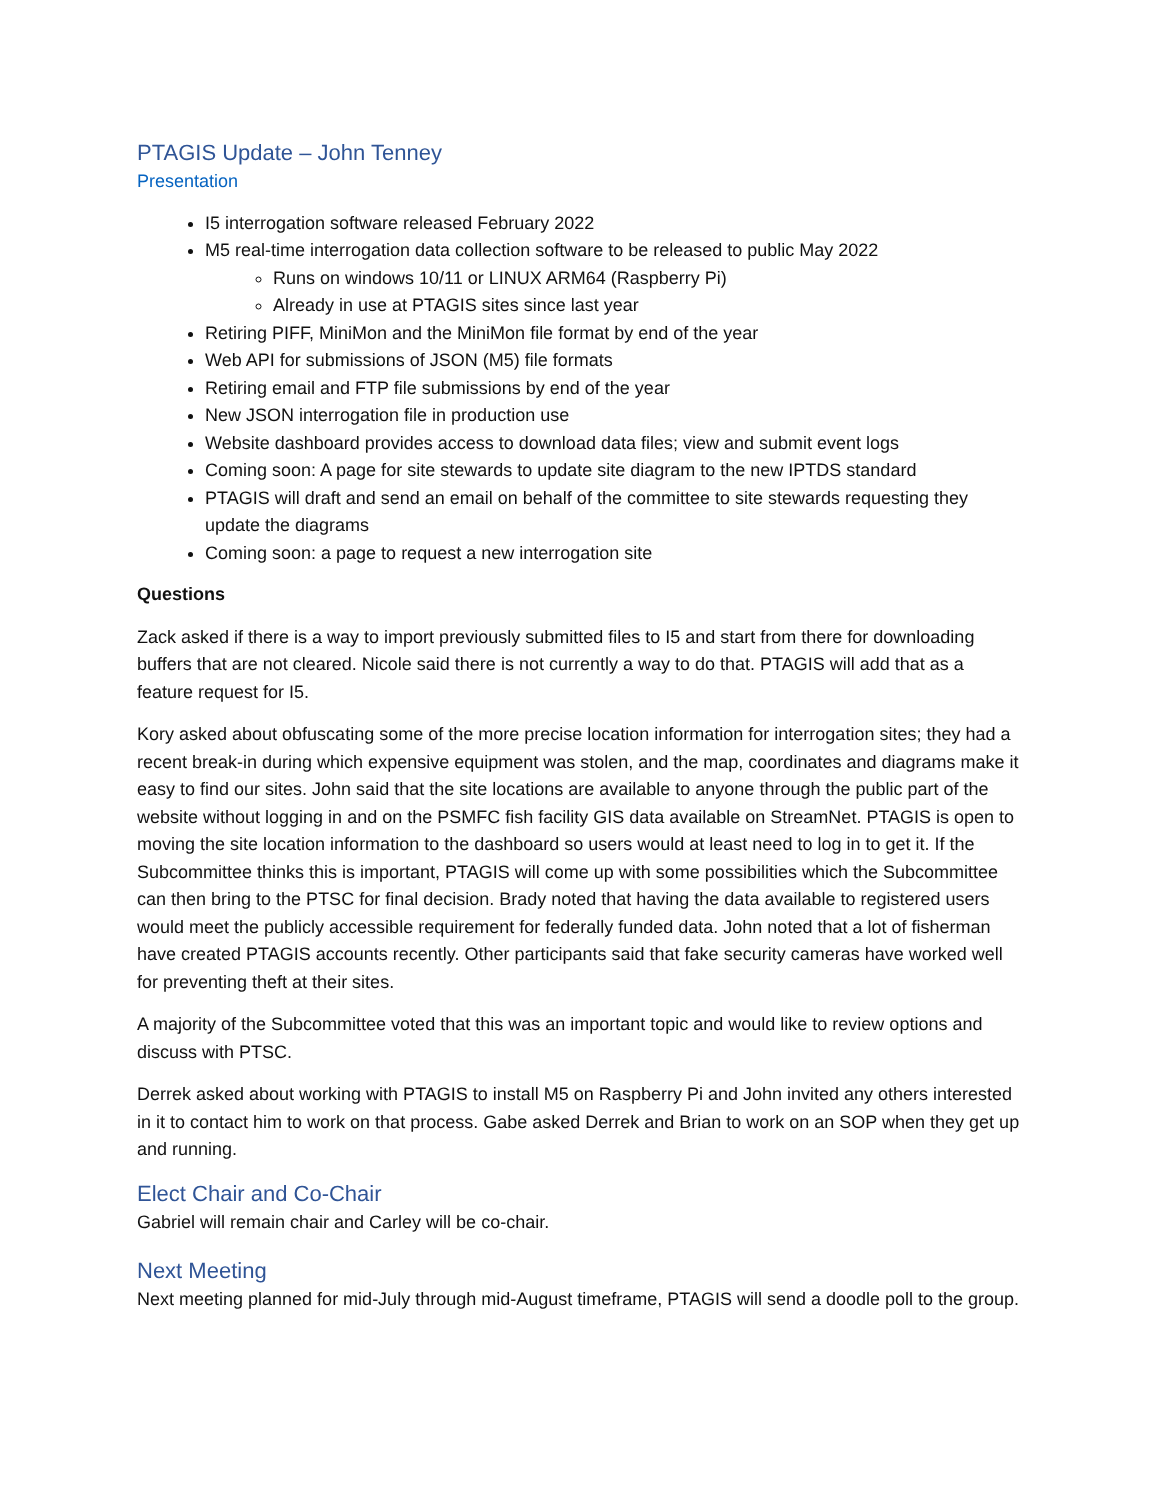PTAGIS Update – John Tenney
Presentation
I5 interrogation software released February 2022
M5 real-time interrogation data collection software to be released to public May 2022
Runs on windows 10/11 or LINUX ARM64 (Raspberry Pi)
Already in use at PTAGIS sites since last year
Retiring PIFF, MiniMon and the MiniMon file format by end of the year
Web API for submissions of JSON (M5) file formats
Retiring email and FTP file submissions by end of the year
New JSON interrogation file in production use
Website dashboard provides access to download data files; view and submit event logs
Coming soon: A page for site stewards to update site diagram to the new IPTDS standard
PTAGIS will draft and send an email on behalf of the committee to site stewards requesting they update the diagrams
Coming soon: a page to request a new interrogation site
Questions
Zack asked if there is a way to import previously submitted files to I5 and start from there for downloading buffers that are not cleared. Nicole said there is not currently a way to do that. PTAGIS will add that as a feature request for I5.
Kory asked about obfuscating some of the more precise location information for interrogation sites; they had a recent break-in during which expensive equipment was stolen, and the map, coordinates and diagrams make it easy to find our sites. John said that the site locations are available to anyone through the public part of the website without logging in and on the PSMFC fish facility GIS data available on StreamNet. PTAGIS is open to moving the site location information to the dashboard so users would at least need to log in to get it. If the Subcommittee thinks this is important, PTAGIS will come up with some possibilities which the Subcommittee can then bring to the PTSC for final decision. Brady noted that having the data available to registered users would meet the publicly accessible requirement for federally funded data. John noted that a lot of fisherman have created PTAGIS accounts recently. Other participants said that fake security cameras have worked well for preventing theft at their sites.
A majority of the Subcommittee voted that this was an important topic and would like to review options and discuss with PTSC.
Derrek asked about working with PTAGIS to install M5 on Raspberry Pi and John invited any others interested in it to contact him to work on that process. Gabe asked Derrek and Brian to work on an SOP when they get up and running.
Elect Chair and Co-Chair
Gabriel will remain chair and Carley will be co-chair.
Next Meeting
Next meeting planned for mid-July through mid-August timeframe, PTAGIS will send a doodle poll to the group.